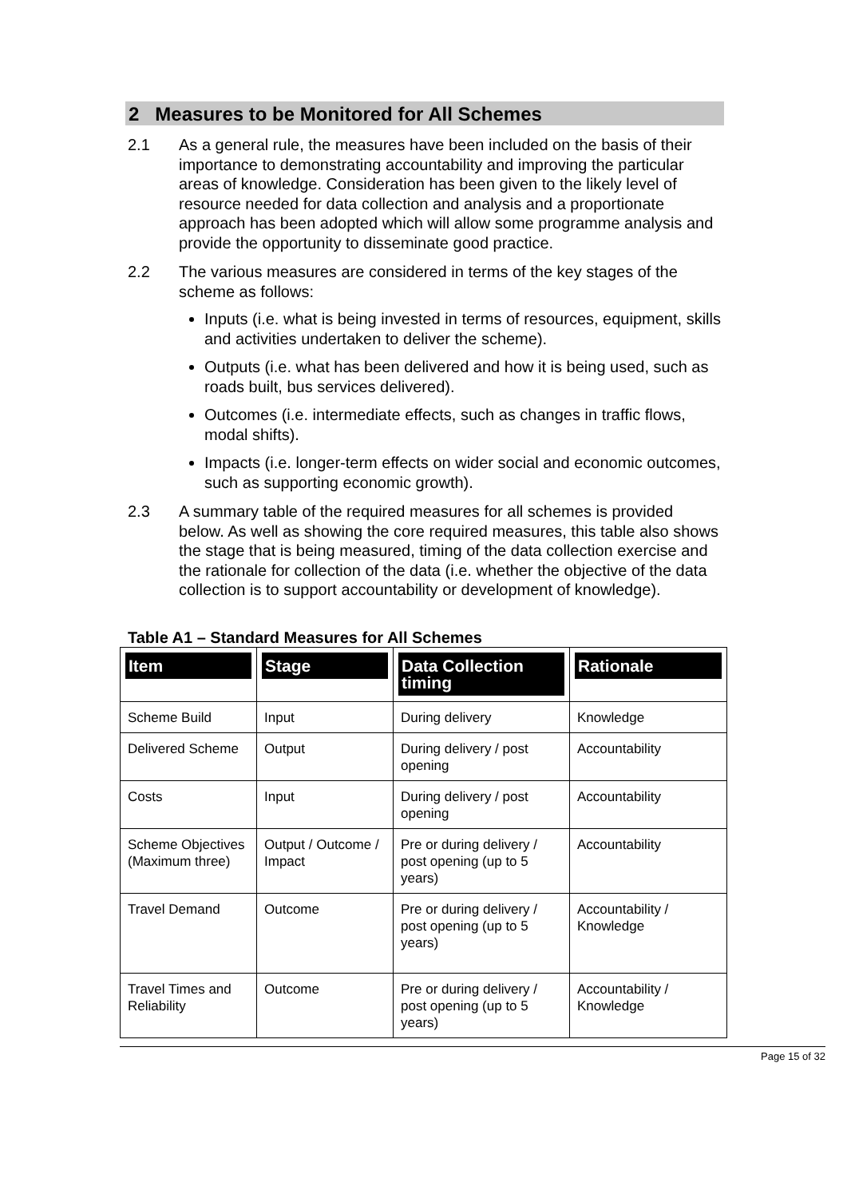2 Measures to be Monitored for All Schemes
2.1 As a general rule, the measures have been included on the basis of their importance to demonstrating accountability and improving the particular areas of knowledge. Consideration has been given to the likely level of resource needed for data collection and analysis and a proportionate approach has been adopted which will allow some programme analysis and provide the opportunity to disseminate good practice.
2.2 The various measures are considered in terms of the key stages of the scheme as follows:
Inputs (i.e. what is being invested in terms of resources, equipment, skills and activities undertaken to deliver the scheme).
Outputs (i.e. what has been delivered and how it is being used, such as roads built, bus services delivered).
Outcomes (i.e. intermediate effects, such as changes in traffic flows, modal shifts).
Impacts (i.e. longer-term effects on wider social and economic outcomes, such as supporting economic growth).
2.3 A summary table of the required measures for all schemes is provided below. As well as showing the core required measures, this table also shows the stage that is being measured, timing of the data collection exercise and the rationale for collection of the data (i.e. whether the objective of the data collection is to support accountability or development of knowledge).
Table A1 – Standard Measures for All Schemes
| Item | Stage | Data Collection timing | Rationale |
| --- | --- | --- | --- |
| Scheme Build | Input | During delivery | Knowledge |
| Delivered Scheme | Output | During delivery / post opening | Accountability |
| Costs | Input | During delivery / post opening | Accountability |
| Scheme Objectives (Maximum three) | Output / Outcome / Impact | Pre or during delivery / post opening (up to 5 years) | Accountability |
| Travel Demand | Outcome | Pre or during delivery / post opening (up to 5 years) | Accountability / Knowledge |
| Travel Times and Reliability | Outcome | Pre or during delivery / post opening (up to 5 years) | Accountability / Knowledge |
Page 15 of 32